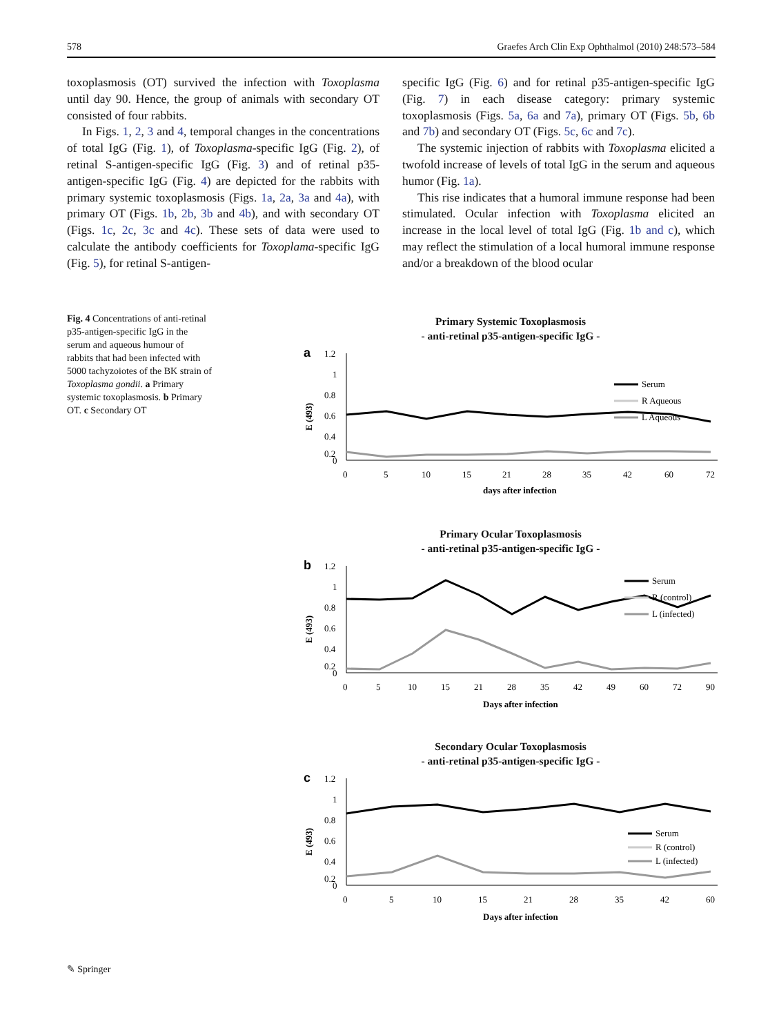578 Graefes Arch Clin Exp Ophthalmol (2010) 248:573–584
toxoplasmosis (OT) survived the infection with Toxoplasma until day 90. Hence, the group of animals with secondary OT consisted of four rabbits.
In Figs. 1, 2, 3 and 4, temporal changes in the concentrations of total IgG (Fig. 1), of Toxoplasma-specific IgG (Fig. 2), of retinal S-antigen-specific IgG (Fig. 3) and of retinal p35-antigen-specific IgG (Fig. 4) are depicted for the rabbits with primary systemic toxoplasmosis (Figs. 1a, 2a, 3a and 4a), with primary OT (Figs. 1b, 2b, 3b and 4b), and with secondary OT (Figs. 1c, 2c, 3c and 4c). These sets of data were used to calculate the antibody coefficients for Toxoplama-specific IgG (Fig. 5), for retinal S-antigen-
specific IgG (Fig. 6) and for retinal p35-antigen-specific IgG (Fig. 7) in each disease category: primary systemic toxoplasmosis (Figs. 5a, 6a and 7a), primary OT (Figs. 5b, 6b and 7b) and secondary OT (Figs. 5c, 6c and 7c).
The systemic injection of rabbits with Toxoplasma elicited a twofold increase of levels of total IgG in the serum and aqueous humor (Fig. 1a).
This rise indicates that a humoral immune response had been stimulated. Ocular infection with Toxoplasma elicited an increase in the local level of total IgG (Fig. 1b and c), which may reflect the stimulation of a local humoral immune response and/or a breakdown of the blood ocular
Fig. 4 Concentrations of anti-retinal p35-antigen-specific IgG in the serum and aqueous humour of rabbits that had been infected with 5000 tachyzoiotes of the BK strain of Toxoplasma gondii. a Primary systemic toxoplasmosis. b Primary OT. c Secondary OT
Primary Systemic Toxoplasmosis
- anti-retinal p35-antigen-specific IgG -
a
E (493)
1.2
1
0.8
0.6
0.4
0.2
0
0
5
10
15
21
28
35
42
60
72
days after infection
Serum
R Aqueous
L Aqueous
Primary Ocular Toxoplasmosis
- anti-retinal p35-antigen-specific IgG -
b
E (493)
1.2
1
0.8
0.6
0.4
0.2
0
0
5
10
15
21
28
35
42
49
60
72
90
Days after infection
Serum
R (control)
L (infected)
Secondary Ocular Toxoplasmosis
- anti-retinal p35-antigen-specific IgG -
c
E (493)
1.2
1
0.8
0.6
0.4
0.2
0
0
5
10
15
21
28
35
42
60
Days after infection
Serum
R (control)
L (infected)
✎ Springer